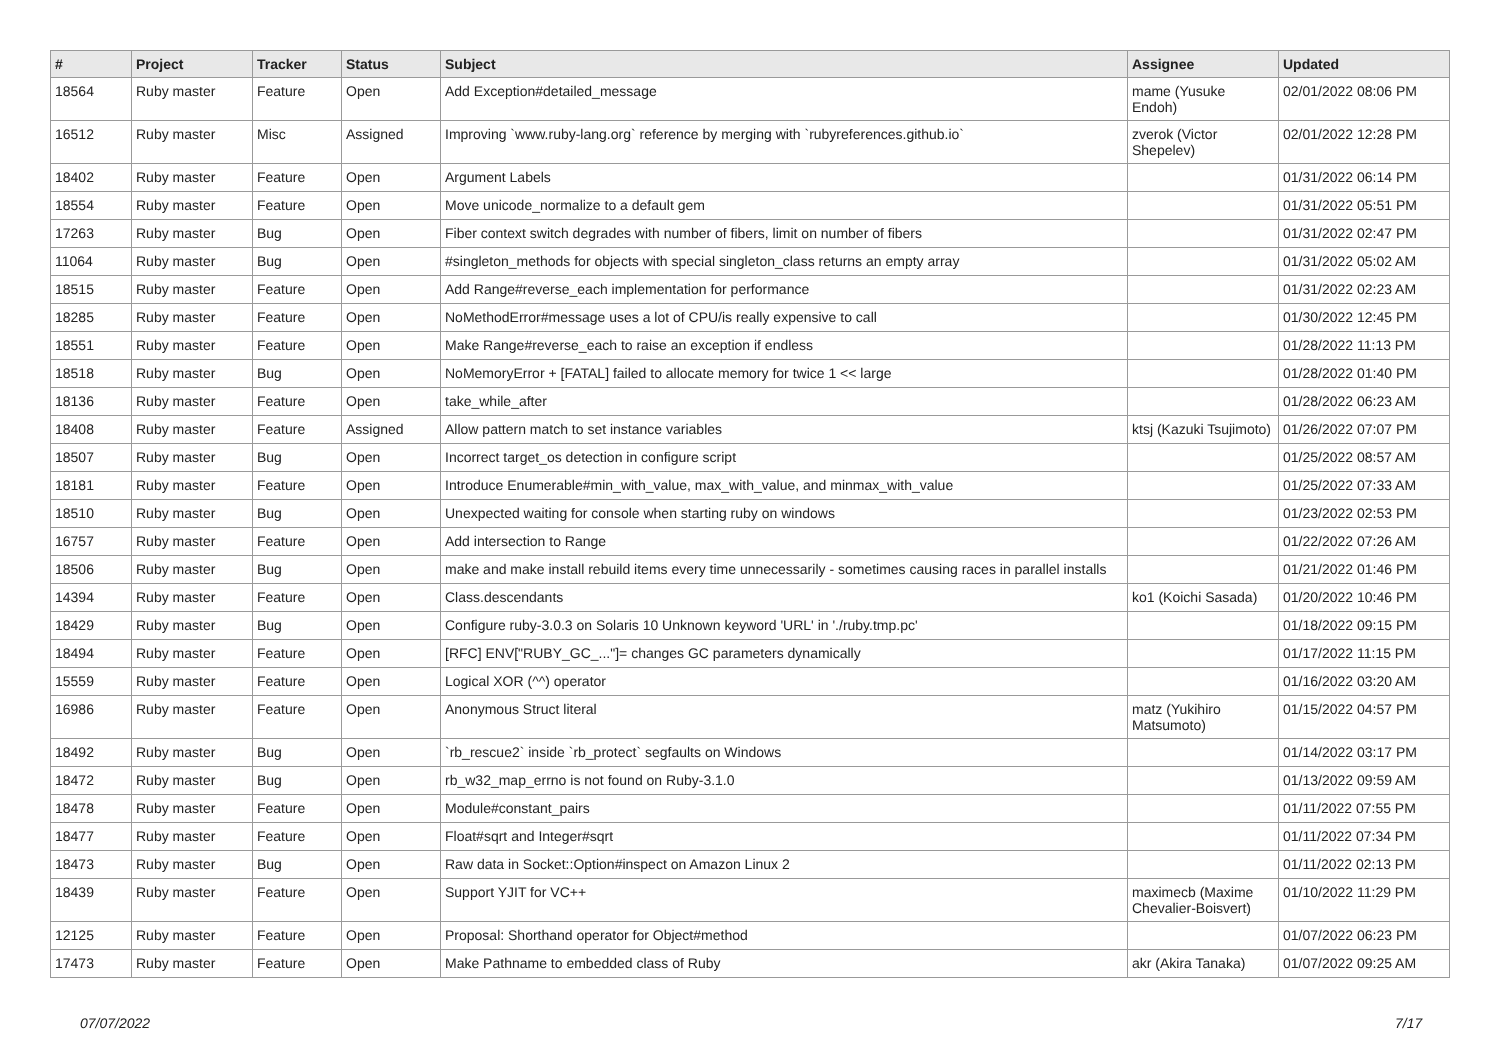| # | Project | Tracker | Status | Subject | Assignee | Updated |
| --- | --- | --- | --- | --- | --- | --- |
| 18564 | Ruby master | Feature | Open | Add Exception#detailed_message | mame (Yusuke Endoh) | 02/01/2022 08:06 PM |
| 16512 | Ruby master | Misc | Assigned | Improving `www.ruby-lang.org` reference by merging with `rubyreferences.github.io` | zverok (Victor Shepelev) | 02/01/2022 12:28 PM |
| 18402 | Ruby master | Feature | Open | Argument Labels | | 01/31/2022 06:14 PM |
| 18554 | Ruby master | Feature | Open | Move unicode_normalize to a default gem | | 01/31/2022 05:51 PM |
| 17263 | Ruby master | Bug | Open | Fiber context switch degrades with number of fibers, limit on number of fibers | | 01/31/2022 02:47 PM |
| 11064 | Ruby master | Bug | Open | #singleton_methods for objects with special singleton_class returns an empty array | | 01/31/2022 05:02 AM |
| 18515 | Ruby master | Feature | Open | Add Range#reverse_each implementation for performance | | 01/31/2022 02:23 AM |
| 18285 | Ruby master | Feature | Open | NoMethodError#message uses a lot of CPU/is really expensive to call | | 01/30/2022 12:45 PM |
| 18551 | Ruby master | Feature | Open | Make Range#reverse_each to raise an exception if endless | | 01/28/2022 11:13 PM |
| 18518 | Ruby master | Bug | Open | NoMemoryError + [FATAL] failed to allocate memory for twice 1 << large | | 01/28/2022 01:40 PM |
| 18136 | Ruby master | Feature | Open | take_while_after | | 01/28/2022 06:23 AM |
| 18408 | Ruby master | Feature | Assigned | Allow pattern match to set instance variables | ktsj (Kazuki Tsujimoto) | 01/26/2022 07:07 PM |
| 18507 | Ruby master | Bug | Open | Incorrect target_os detection in configure script | | 01/25/2022 08:57 AM |
| 18181 | Ruby master | Feature | Open | Introduce Enumerable#min_with_value, max_with_value, and minmax_with_value | | 01/25/2022 07:33 AM |
| 18510 | Ruby master | Bug | Open | Unexpected waiting for console when starting ruby on windows | | 01/23/2022 02:53 PM |
| 16757 | Ruby master | Feature | Open | Add intersection to Range | | 01/22/2022 07:26 AM |
| 18506 | Ruby master | Bug | Open | make and make install rebuild items every time unnecessarily - sometimes causing races in parallel installs | | 01/21/2022 01:46 PM |
| 14394 | Ruby master | Feature | Open | Class.descendants | ko1 (Koichi Sasada) | 01/20/2022 10:46 PM |
| 18429 | Ruby master | Bug | Open | Configure ruby-3.0.3 on Solaris 10 Unknown keyword 'URL' in './ruby.tmp.pc' | | 01/18/2022 09:15 PM |
| 18494 | Ruby master | Feature | Open | [RFC] ENV["RUBY_GC_..."]= changes GC parameters dynamically | | 01/17/2022 11:15 PM |
| 15559 | Ruby master | Feature | Open | Logical XOR (^^) operator | | 01/16/2022 03:20 AM |
| 16986 | Ruby master | Feature | Open | Anonymous Struct literal | matz (Yukihiro Matsumoto) | 01/15/2022 04:57 PM |
| 18492 | Ruby master | Bug | Open | `rb_rescue2` inside `rb_protect` segfaults on Windows | | 01/14/2022 03:17 PM |
| 18472 | Ruby master | Bug | Open | rb_w32_map_errno is not found on Ruby-3.1.0 | | 01/13/2022 09:59 AM |
| 18478 | Ruby master | Feature | Open | Module#constant_pairs | | 01/11/2022 07:55 PM |
| 18477 | Ruby master | Feature | Open | Float#sqrt and Integer#sqrt | | 01/11/2022 07:34 PM |
| 18473 | Ruby master | Bug | Open | Raw data in Socket::Option#inspect on Amazon Linux 2 | | 01/11/2022 02:13 PM |
| 18439 | Ruby master | Feature | Open | Support YJIT for VC++ | maximecb (Maxime Chevalier-Boisvert) | 01/10/2022 11:29 PM |
| 12125 | Ruby master | Feature | Open | Proposal: Shorthand operator for Object#method | | 01/07/2022 06:23 PM |
| 17473 | Ruby master | Feature | Open | Make Pathname to embedded class of Ruby | akr (Akira Tanaka) | 01/07/2022 09:25 AM |
07/07/2022 7/17